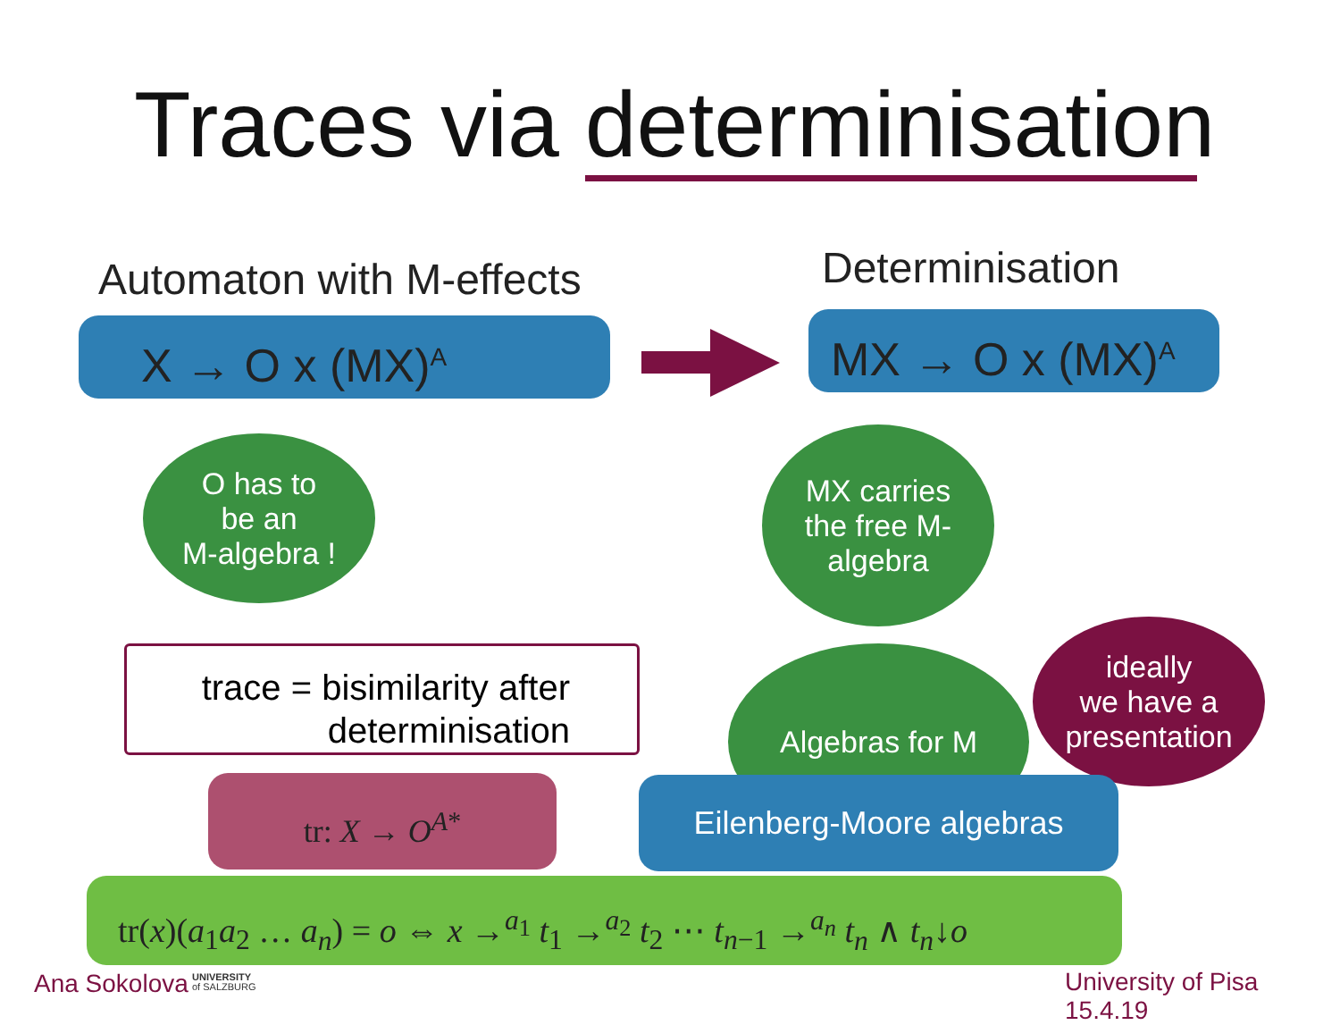Traces via determinisation
Automaton with M-effects Determinisation
X → O x (MX)<sup>A</sup> MX → O x (MX)<sup>A</sup>
O has to
be an
M-algebra !
MX carries
the free M-
algebra
trace = bisimilarity after
determinisation
Algebras for M
ideally
we have a
presentation
tr: X → O<sup>A*</sup> Eilenberg-Moore algebras
tr(x)(a<sub>1</sub>a<sub>2</sub> … a<sub>n</sub>) = o ⇔ x →<sup>a<sub>1</sub></sup> t<sub>1</sub> →<sup>a<sub>2</sub></sup> t<sub>2</sub> ⋯ t<sub>n−1</sub> →<sup>a<sub>n</sub></sup> t<sub>n</sub> ∧ t<sub>n</sub>↓o
Ana Sokolova
UNIVERSITY
of SALZBURG
University of Pisa 15.4.19